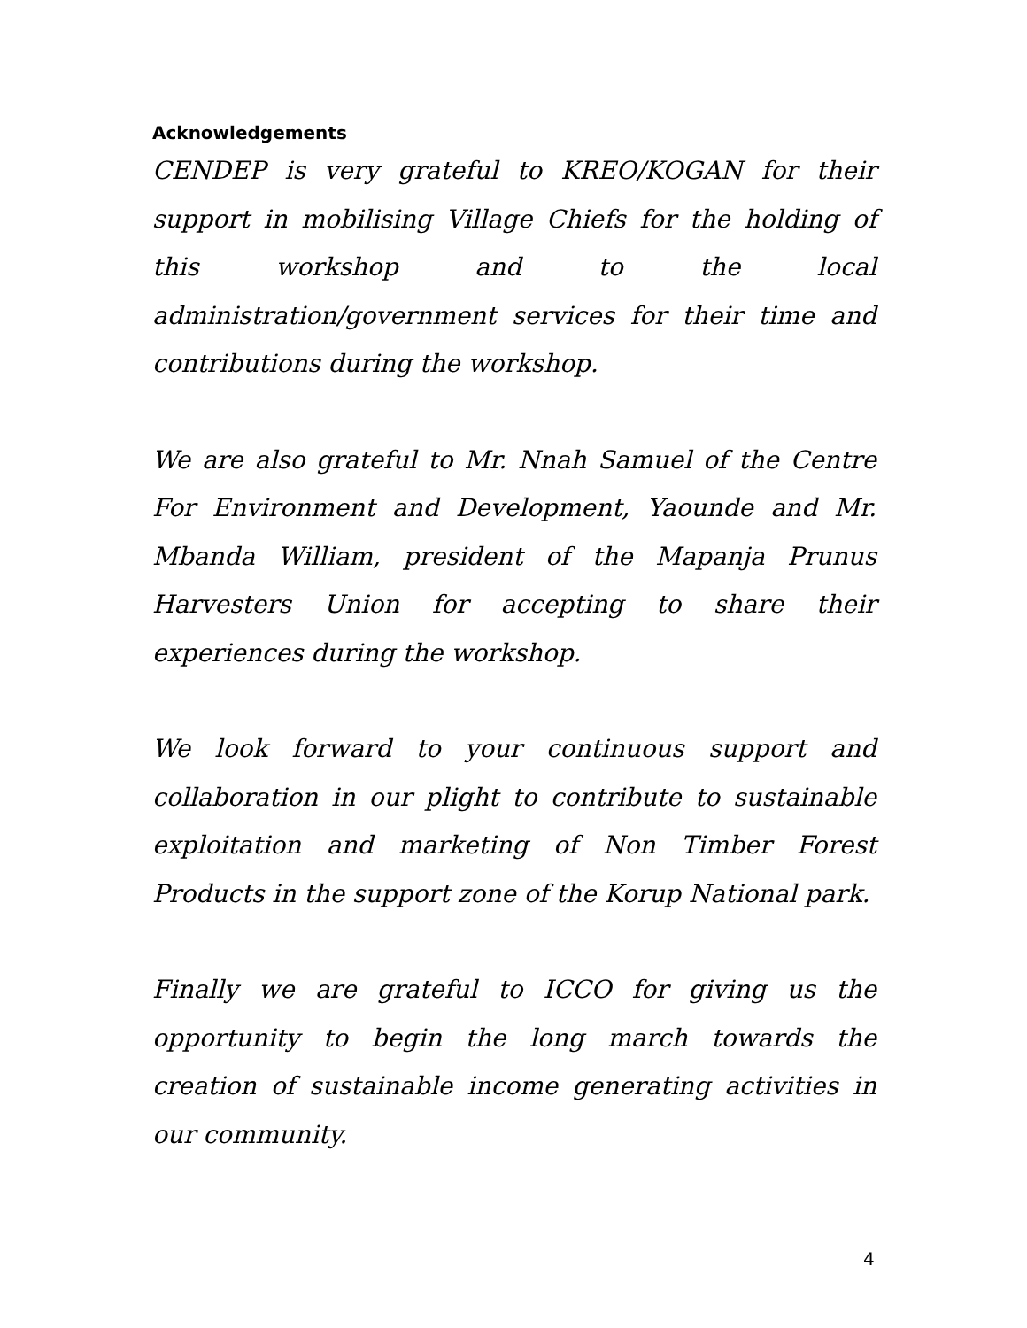Acknowledgements
CENDEP is very grateful to KREO/KOGAN for their support in mobilising Village Chiefs for the holding of this workshop and to the local administration/government services for their time and contributions during the workshop.
We are also grateful to Mr. Nnah Samuel of the Centre For Environment and Development, Yaounde and Mr. Mbanda William, president of the Mapanja Prunus Harvesters Union for accepting to share their experiences during the workshop.
We look forward to your continuous support and collaboration in our plight to contribute to sustainable exploitation and marketing of Non Timber Forest Products in the support zone of the Korup National park.
Finally we are grateful to ICCO for giving us the opportunity to begin the long march towards the creation of sustainable income generating activities in our community.
4